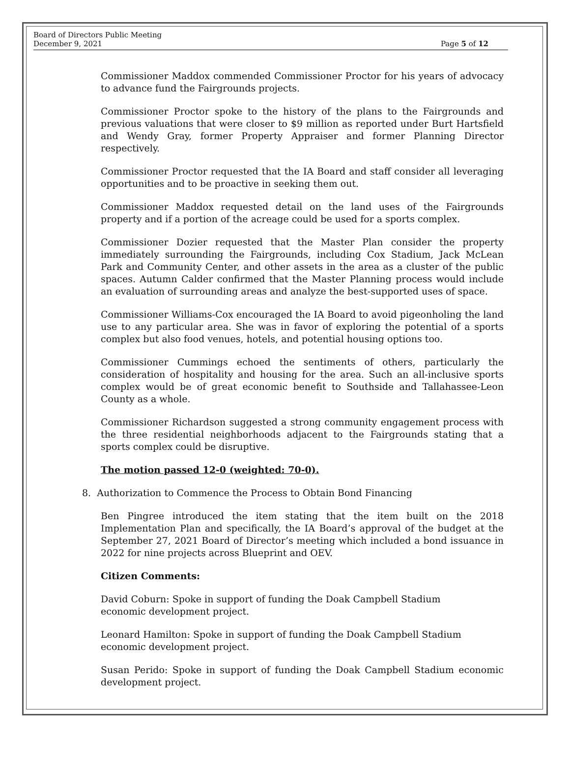Board of Directors Public Meeting
December 9, 2021
Page 5 of 12
Commissioner Maddox commended Commissioner Proctor for his years of advocacy to advance fund the Fairgrounds projects.
Commissioner Proctor spoke to the history of the plans to the Fairgrounds and previous valuations that were closer to $9 million as reported under Burt Hartsfield and Wendy Gray, former Property Appraiser and former Planning Director respectively.
Commissioner Proctor requested that the IA Board and staff consider all leveraging opportunities and to be proactive in seeking them out.
Commissioner Maddox requested detail on the land uses of the Fairgrounds property and if a portion of the acreage could be used for a sports complex.
Commissioner Dozier requested that the Master Plan consider the property immediately surrounding the Fairgrounds, including Cox Stadium, Jack McLean Park and Community Center, and other assets in the area as a cluster of the public spaces. Autumn Calder confirmed that the Master Planning process would include an evaluation of surrounding areas and analyze the best-supported uses of space.
Commissioner Williams-Cox encouraged the IA Board to avoid pigeonholing the land use to any particular area. She was in favor of exploring the potential of a sports complex but also food venues, hotels, and potential housing options too.
Commissioner Cummings echoed the sentiments of others, particularly the consideration of hospitality and housing for the area. Such an all-inclusive sports complex would be of great economic benefit to Southside and Tallahassee-Leon County as a whole.
Commissioner Richardson suggested a strong community engagement process with the three residential neighborhoods adjacent to the Fairgrounds stating that a sports complex could be disruptive.
The motion passed 12-0 (weighted: 70-0).
8. Authorization to Commence the Process to Obtain Bond Financing
Ben Pingree introduced the item stating that the item built on the 2018 Implementation Plan and specifically, the IA Board’s approval of the budget at the September 27, 2021 Board of Director’s meeting which included a bond issuance in 2022 for nine projects across Blueprint and OEV.
Citizen Comments:
David Coburn: Spoke in support of funding the Doak Campbell Stadium
economic development project.
Leonard Hamilton: Spoke in support of funding the Doak Campbell Stadium
economic development project.
Susan Perido: Spoke in support of funding the Doak Campbell Stadium economic development project.